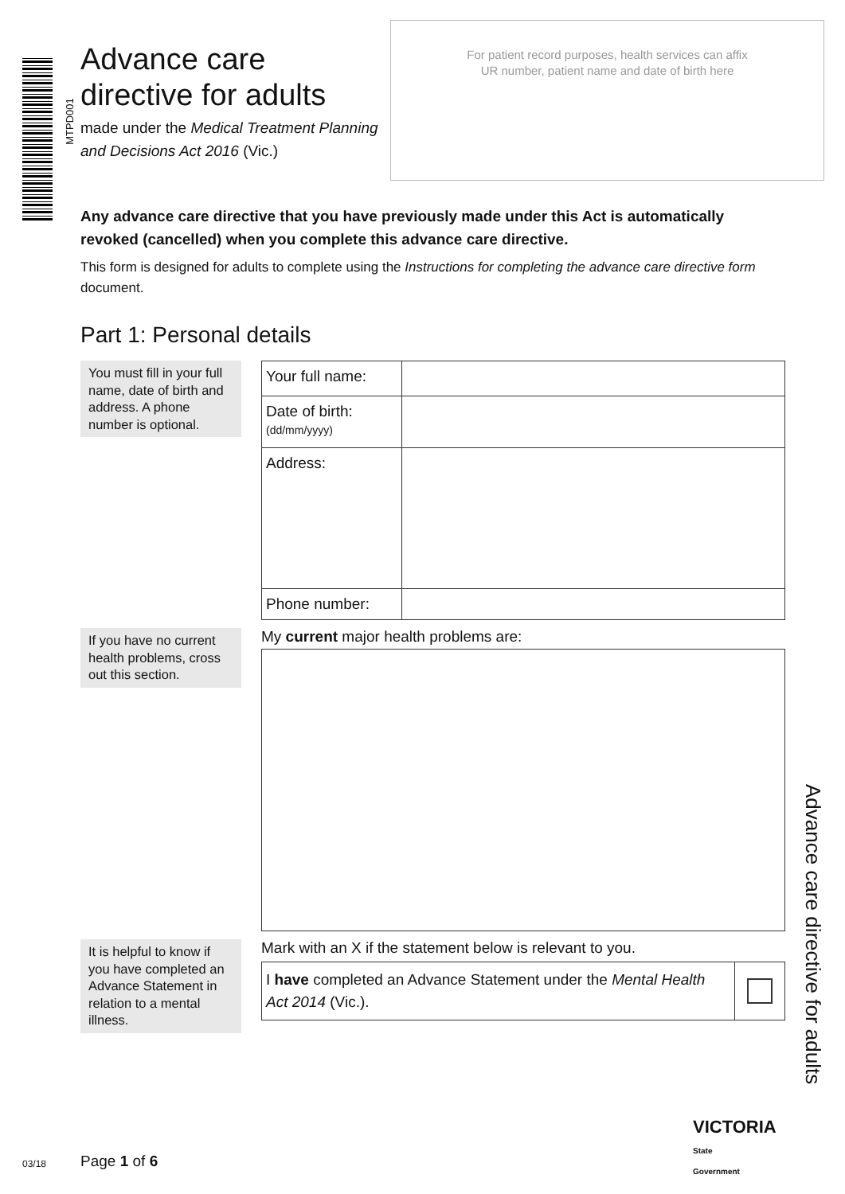MTPD001
Advance care directive for adults
made under the Medical Treatment Planning and Decisions Act 2016 (Vic.)
For patient record purposes, health services can affix
UR number, patient name and date of birth here
Any advance care directive that you have previously made under this Act is automatically revoked (cancelled) when you complete this advance care directive.
This form is designed for adults to complete using the Instructions for completing the advance care directive form document.
Part 1: Personal details
You must fill in your full name, date of birth and address. A phone number is optional.
| Your full name: | |
| Date of birth: (dd/mm/yyyy) | |
| Address: | |
| Phone number: | |
If you have no current health problems, cross out this section.
My current major health problems are:
It is helpful to know if you have completed an Advance Statement in relation to a mental illness.
Mark with an X if the statement below is relevant to you.
| I have completed an Advance Statement under the Mental Health Act 2014 (Vic.). | |
Advance care directive for adults
03/18 Page 1 of 6
VICTORIA
State
Government